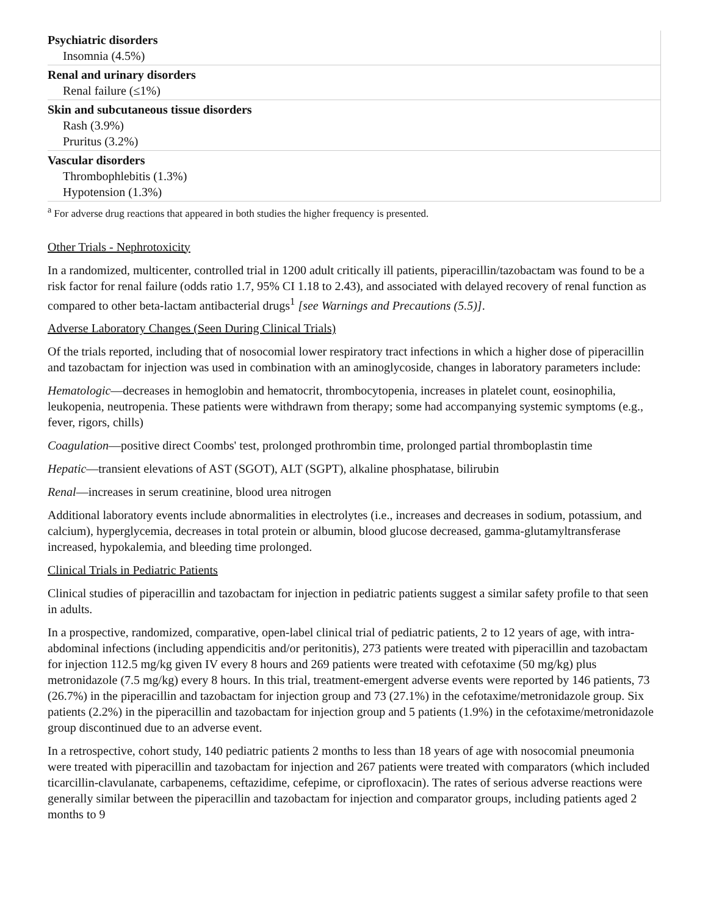| Psychiatric disorders Insomnia (4.5%) |
| Renal and urinary disorders Renal failure (≤1%) |
| Skin and subcutaneous tissue disorders Rash (3.9%) Pruritus (3.2%) |
| Vascular disorders Thrombophlebitis (1.3%) Hypotension (1.3%) |
<sup>a</sup> For adverse drug reactions that appeared in both studies the higher frequency is presented.
Other Trials - Nephrotoxicity
In a randomized, multicenter, controlled trial in 1200 adult critically ill patients, piperacillin/tazobactam was found to be a risk factor for renal failure (odds ratio 1.7, 95% CI 1.18 to 2.43), and associated with delayed recovery of renal function as compared to other beta-lactam antibacterial drugs<sup>1</sup> [see Warnings and Precautions (5.5)].
Adverse Laboratory Changes (Seen During Clinical Trials)
Of the trials reported, including that of nosocomial lower respiratory tract infections in which a higher dose of piperacillin and tazobactam for injection was used in combination with an aminoglycoside, changes in laboratory parameters include:
Hematologic—decreases in hemoglobin and hematocrit, thrombocytopenia, increases in platelet count, eosinophilia, leukopenia, neutropenia. These patients were withdrawn from therapy; some had accompanying systemic symptoms (e.g., fever, rigors, chills)
Coagulation—positive direct Coombs' test, prolonged prothrombin time, prolonged partial thromboplastin time
Hepatic—transient elevations of AST (SGOT), ALT (SGPT), alkaline phosphatase, bilirubin
Renal—increases in serum creatinine, blood urea nitrogen
Additional laboratory events include abnormalities in electrolytes (i.e., increases and decreases in sodium, potassium, and calcium), hyperglycemia, decreases in total protein or albumin, blood glucose decreased, gamma-glutamyltransferase increased, hypokalemia, and bleeding time prolonged.
Clinical Trials in Pediatric Patients
Clinical studies of piperacillin and tazobactam for injection in pediatric patients suggest a similar safety profile to that seen in adults.
In a prospective, randomized, comparative, open-label clinical trial of pediatric patients, 2 to 12 years of age, with intra-abdominal infections (including appendicitis and/or peritonitis), 273 patients were treated with piperacillin and tazobactam for injection 112.5 mg/kg given IV every 8 hours and 269 patients were treated with cefotaxime (50 mg/kg) plus metronidazole (7.5 mg/kg) every 8 hours. In this trial, treatment-emergent adverse events were reported by 146 patients, 73 (26.7%) in the piperacillin and tazobactam for injection group and 73 (27.1%) in the cefotaxime/metronidazole group. Six patients (2.2%) in the piperacillin and tazobactam for injection group and 5 patients (1.9%) in the cefotaxime/metronidazole group discontinued due to an adverse event.
In a retrospective, cohort study, 140 pediatric patients 2 months to less than 18 years of age with nosocomial pneumonia were treated with piperacillin and tazobactam for injection and 267 patients were treated with comparators (which included ticarcillin-clavulanate, carbapenems, ceftazidime, cefepime, or ciprofloxacin). The rates of serious adverse reactions were generally similar between the piperacillin and tazobactam for injection and comparator groups, including patients aged 2 months to 9